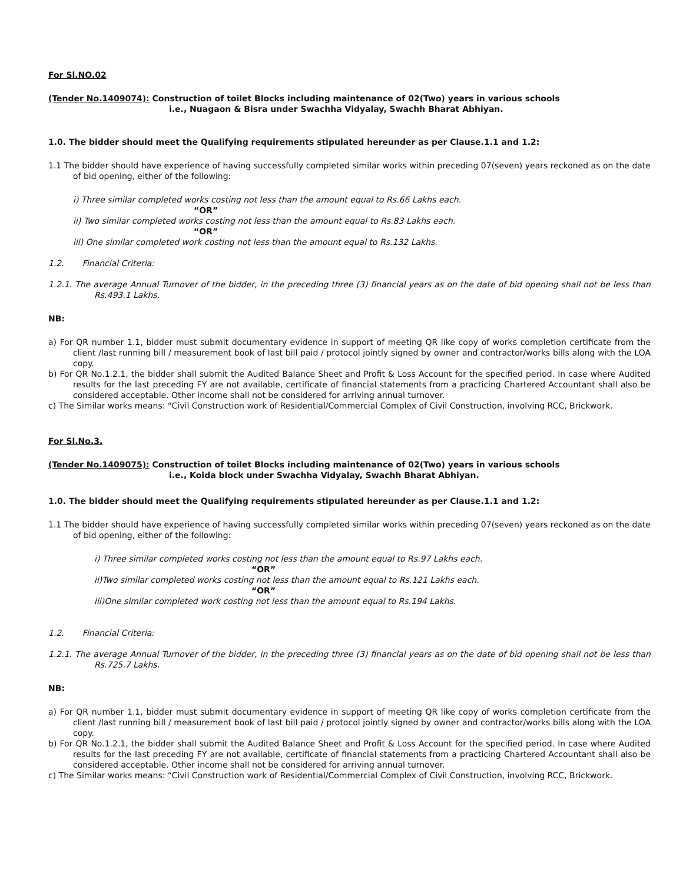For Sl.NO.02
(Tender No.1409074): Construction of toilet Blocks including maintenance of 02(Two) years in various schools
i.e., Nuagaon & Bisra under Swachha Vidyalay, Swachh Bharat Abhiyan.
1.0. The bidder should meet the Qualifying requirements stipulated hereunder as per Clause.1.1 and 1.2:
1.1 The bidder should have experience of having successfully completed similar works within preceding 07(seven) years reckoned as on the date of bid opening, either of the following:
i) Three similar completed works costing not less than the amount equal to Rs.66 Lakhs each.
“OR”
ii) Two similar completed works costing not less than the amount equal to Rs.83 Lakhs each.
“OR”
iii) One similar completed work costing not less than the amount equal to Rs.132 Lakhs.
1.2. Financial Criteria:
1.2.1. The average Annual Turnover of the bidder, in the preceding three (3) financial years as on the date of bid opening shall not be less than Rs.493.1 Lakhs.
NB:
a) For QR number 1.1, bidder must submit documentary evidence in support of meeting QR like copy of works completion certificate from the client /last running bill / measurement book of last bill paid / protocol jointly signed by owner and contractor/works bills along with the LOA copy.
b) For QR No.1.2.1, the bidder shall submit the Audited Balance Sheet and Profit & Loss Account for the specified period. In case where Audited results for the last preceding FY are not available, certificate of financial statements from a practicing Chartered Accountant shall also be considered acceptable. Other income shall not be considered for arriving annual turnover.
c) The Similar works means: “Civil Construction work of Residential/Commercial Complex of Civil Construction, involving RCC, Brickwork.
For Sl.No.3.
(Tender No.1409075): Construction of toilet Blocks including maintenance of 02(Two) years in various schools
i.e., Koida block under Swachha Vidyalay, Swachh Bharat Abhiyan.
1.0. The bidder should meet the Qualifying requirements stipulated hereunder as per Clause.1.1 and 1.2:
1.1 The bidder should have experience of having successfully completed similar works within preceding 07(seven) years reckoned as on the date of bid opening, either of the following:
i) Three similar completed works costing not less than the amount equal to Rs.97 Lakhs each.
“OR”
ii)Two similar completed works costing not less than the amount equal to Rs.121 Lakhs each.
“OR”
iii)One similar completed work costing not less than the amount equal to Rs.194 Lakhs.
1.2. Financial Criteria:
1.2.1. The average Annual Turnover of the bidder, in the preceding three (3) financial years as on the date of bid opening shall not be less than Rs.725.7 Lakhs.
NB:
a) For QR number 1.1, bidder must submit documentary evidence in support of meeting QR like copy of works completion certificate from the client /last running bill / measurement book of last bill paid / protocol jointly signed by owner and contractor/works bills along with the LOA copy.
b) For QR No.1.2.1, the bidder shall submit the Audited Balance Sheet and Profit & Loss Account for the specified period. In case where Audited results for the last preceding FY are not available, certificate of financial statements from a practicing Chartered Accountant shall also be considered acceptable. Other income shall not be considered for arriving annual turnover.
c) The Similar works means: “Civil Construction work of Residential/Commercial Complex of Civil Construction, involving RCC, Brickwork.